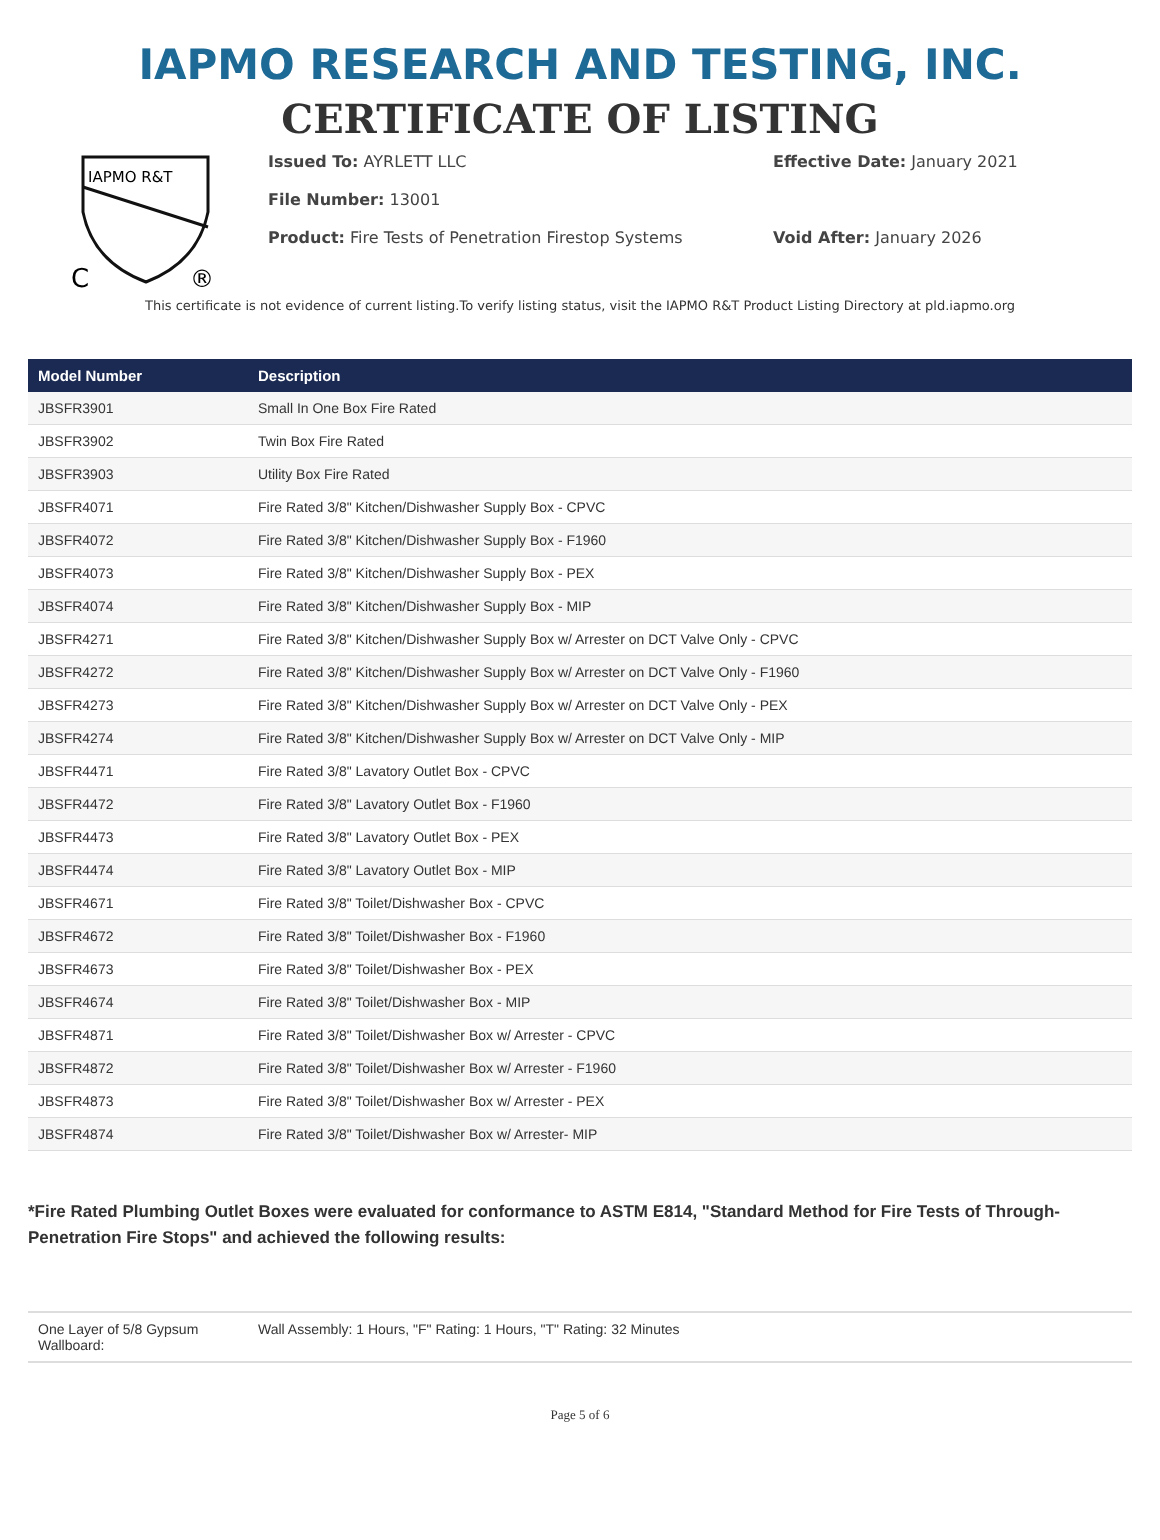IAPMO RESEARCH AND TESTING, INC.
CERTIFICATE OF LISTING
IAPMO R&T
C
®
Issued To: AYRLETT LLC Effective Date: January 2021
File Number: 13001
Product: Fire Tests of Penetration Firestop Systems Void After: January 2026
This certificate is not evidence of current listing.To verify listing status, visit the IAPMO R&T Product Listing Directory at pld.iapmo.org
| Model Number | Description |
| --- | --- |
| JBSFR3901 | Small In One Box Fire Rated |
| JBSFR3902 | Twin Box Fire Rated |
| JBSFR3903 | Utility Box Fire Rated |
| JBSFR4071 | Fire Rated 3/8" Kitchen/Dishwasher Supply Box - CPVC |
| JBSFR4072 | Fire Rated 3/8" Kitchen/Dishwasher Supply Box - F1960 |
| JBSFR4073 | Fire Rated 3/8" Kitchen/Dishwasher Supply Box - PEX |
| JBSFR4074 | Fire Rated 3/8" Kitchen/Dishwasher Supply Box - MIP |
| JBSFR4271 | Fire Rated 3/8" Kitchen/Dishwasher Supply Box w/ Arrester on DCT Valve Only - CPVC |
| JBSFR4272 | Fire Rated 3/8" Kitchen/Dishwasher Supply Box w/ Arrester on DCT Valve Only - F1960 |
| JBSFR4273 | Fire Rated 3/8" Kitchen/Dishwasher Supply Box w/ Arrester on DCT Valve Only - PEX |
| JBSFR4274 | Fire Rated 3/8" Kitchen/Dishwasher Supply Box w/ Arrester on DCT Valve Only - MIP |
| JBSFR4471 | Fire Rated 3/8" Lavatory Outlet Box - CPVC |
| JBSFR4472 | Fire Rated 3/8" Lavatory Outlet Box - F1960 |
| JBSFR4473 | Fire Rated 3/8" Lavatory Outlet Box - PEX |
| JBSFR4474 | Fire Rated 3/8" Lavatory Outlet Box - MIP |
| JBSFR4671 | Fire Rated 3/8" Toilet/Dishwasher Box - CPVC |
| JBSFR4672 | Fire Rated 3/8" Toilet/Dishwasher Box - F1960 |
| JBSFR4673 | Fire Rated 3/8" Toilet/Dishwasher Box - PEX |
| JBSFR4674 | Fire Rated 3/8" Toilet/Dishwasher Box - MIP |
| JBSFR4871 | Fire Rated 3/8" Toilet/Dishwasher Box w/ Arrester - CPVC |
| JBSFR4872 | Fire Rated 3/8" Toilet/Dishwasher Box w/ Arrester - F1960 |
| JBSFR4873 | Fire Rated 3/8" Toilet/Dishwasher Box w/ Arrester - PEX |
| JBSFR4874 | Fire Rated 3/8" Toilet/Dishwasher Box w/ Arrester- MIP |
*Fire Rated Plumbing Outlet Boxes were evaluated for conformance to ASTM E814, "Standard Method for Fire Tests of Through-Penetration Fire Stops" and achieved the following results:
| One Layer of 5/8 Gypsum Wallboard: | Wall Assembly: 1 Hours, "F" Rating: 1 Hours, "T" Rating: 32 Minutes |
Page 5 of 6